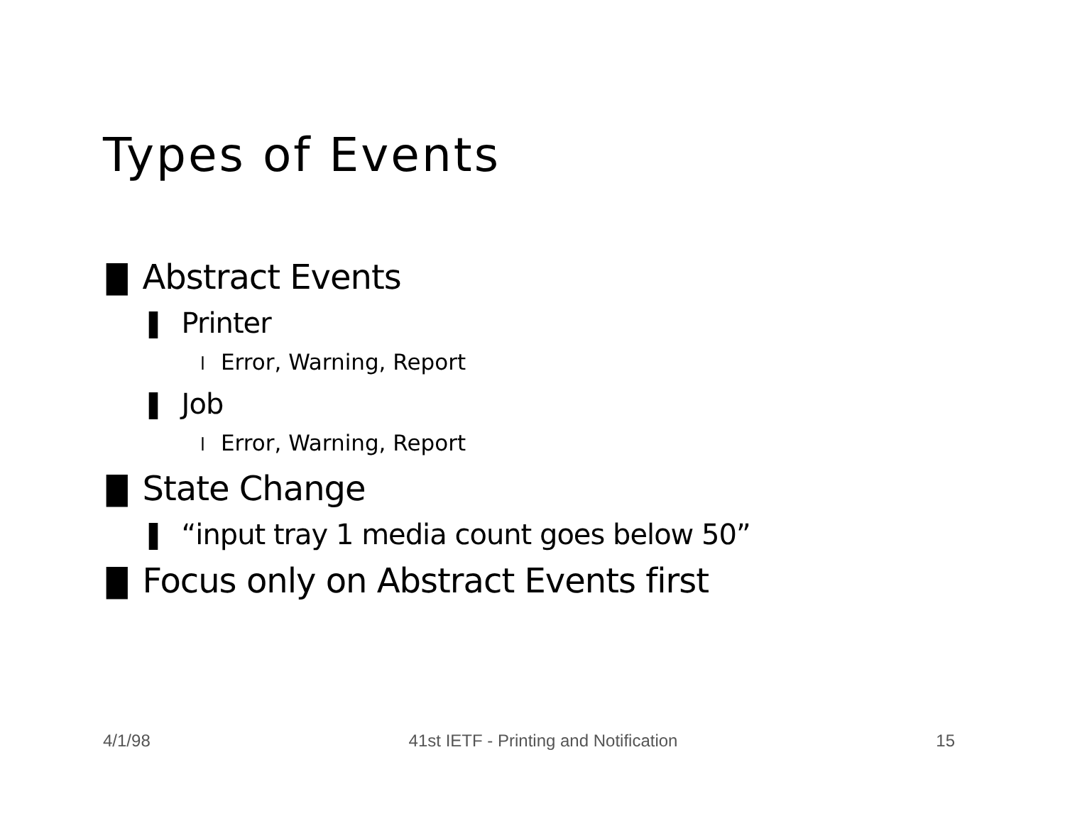Types of Events
█ Abstract Events
▌ Printer
l Error, Warning, Report
▌ Job
l Error, Warning, Report
█ State Change
▌ “input tray 1 media count goes below 50”
█ Focus only on Abstract Events first
4/1/98 41st IETF - Printing and Notification 15